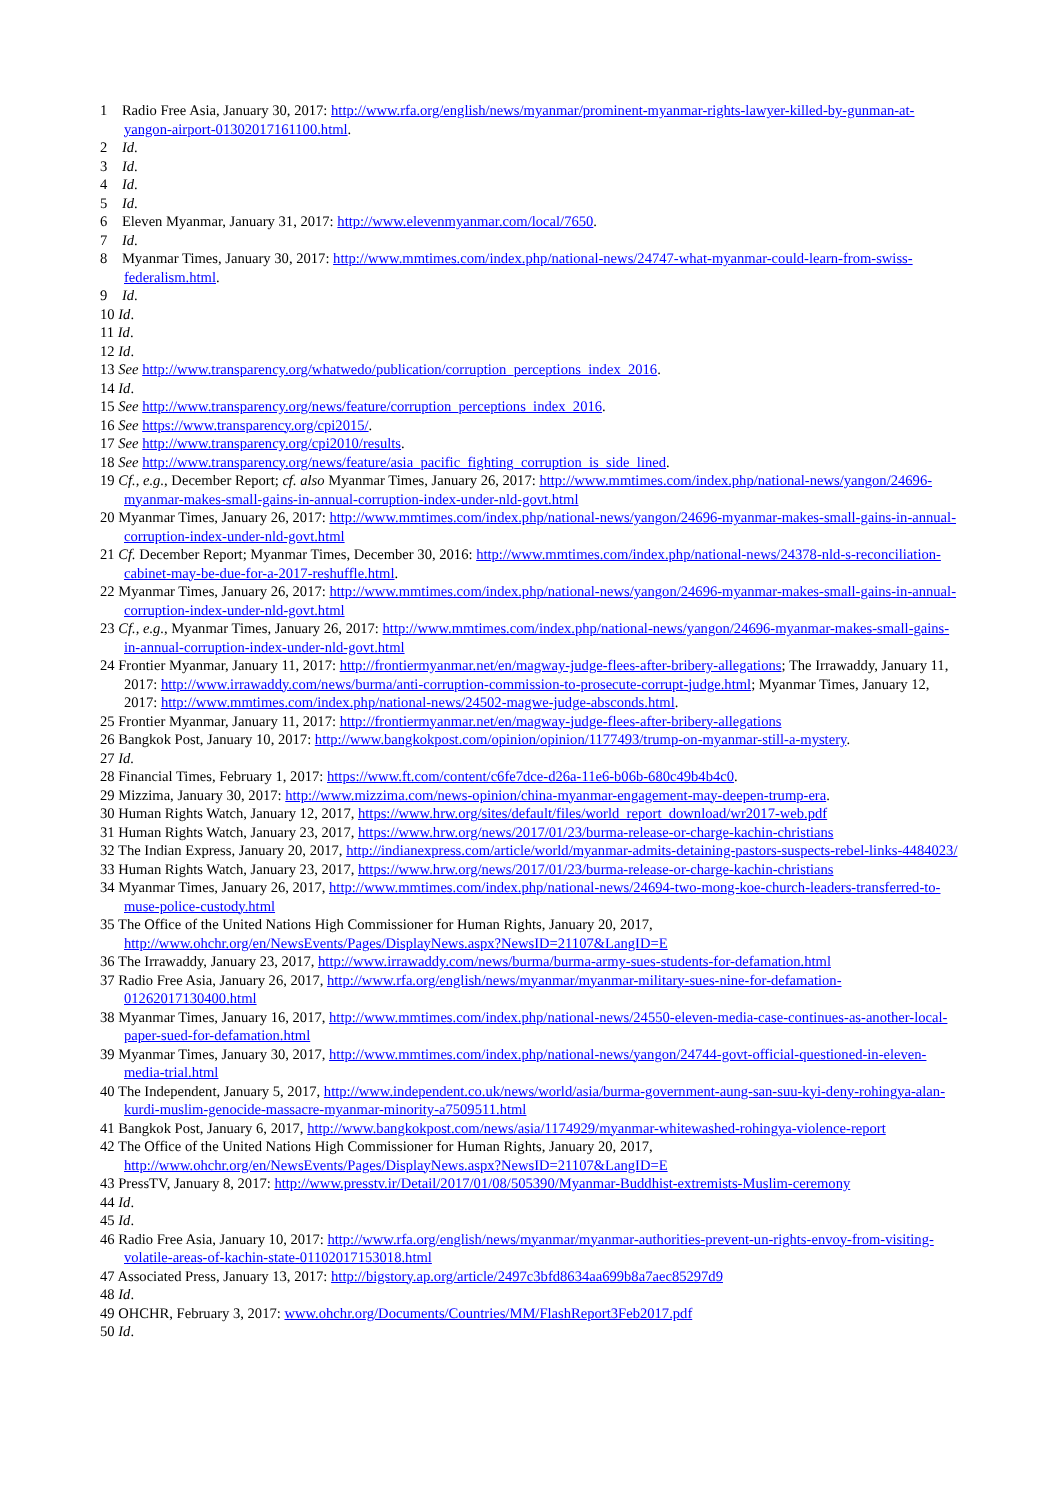1 Radio Free Asia, January 30, 2017: http://www.rfa.org/english/news/myanmar/prominent-myanmar-rights-lawyer-killed-by-gunman-at-yangon-airport-01302017161100.html.
2 Id.
3 Id.
4 Id.
5 Id.
6 Eleven Myanmar, January 31, 2017: http://www.elevenmyanmar.com/local/7650.
7 Id.
8 Myanmar Times, January 30, 2017: http://www.mmtimes.com/index.php/national-news/24747-what-myanmar-could-learn-from-swiss-federalism.html.
9 Id.
10 Id.
11 Id.
12 Id.
13 See http://www.transparency.org/whatwedo/publication/corruption_perceptions_index_2016.
14 Id.
15 See http://www.transparency.org/news/feature/corruption_perceptions_index_2016.
16 See https://www.transparency.org/cpi2015/.
17 See http://www.transparency.org/cpi2010/results.
18 See http://www.transparency.org/news/feature/asia_pacific_fighting_corruption_is_side_lined.
19 Cf., e.g., December Report; cf. also Myanmar Times, January 26, 2017: http://www.mmtimes.com/index.php/national-news/yangon/24696-myanmar-makes-small-gains-in-annual-corruption-index-under-nld-govt.html
20 Myanmar Times, January 26, 2017: http://www.mmtimes.com/index.php/national-news/yangon/24696-myanmar-makes-small-gains-in-annual-corruption-index-under-nld-govt.html
21 Cf. December Report; Myanmar Times, December 30, 2016: http://www.mmtimes.com/index.php/national-news/24378-nld-s-reconciliation-cabinet-may-be-due-for-a-2017-reshuffle.html.
22 Myanmar Times, January 26, 2017: http://www.mmtimes.com/index.php/national-news/yangon/24696-myanmar-makes-small-gains-in-annual-corruption-index-under-nld-govt.html
23 Cf., e.g., Myanmar Times, January 26, 2017: http://www.mmtimes.com/index.php/national-news/yangon/24696-myanmar-makes-small-gains-in-annual-corruption-index-under-nld-govt.html
24 Frontier Myanmar, January 11, 2017: http://frontiermyanmar.net/en/magway-judge-flees-after-bribery-allegations; The Irrawaddy, January 11, 2017: http://www.irrawaddy.com/news/burma/anti-corruption-commission-to-prosecute-corrupt-judge.html; Myanmar Times, January 12, 2017: http://www.mmtimes.com/index.php/national-news/24502-magwe-judge-absconds.html.
25 Frontier Myanmar, January 11, 2017: http://frontiermyanmar.net/en/magway-judge-flees-after-bribery-allegations
26 Bangkok Post, January 10, 2017: http://www.bangkokpost.com/opinion/opinion/1177493/trump-on-myanmar-still-a-mystery.
27 Id.
28 Financial Times, February 1, 2017: https://www.ft.com/content/c6fe7dce-d26a-11e6-b06b-680c49b4b4c0.
29 Mizzima, January 30, 2017: http://www.mizzima.com/news-opinion/china-myanmar-engagement-may-deepen-trump-era.
30 Human Rights Watch, January 12, 2017, https://www.hrw.org/sites/default/files/world_report_download/wr2017-web.pdf
31 Human Rights Watch, January 23, 2017, https://www.hrw.org/news/2017/01/23/burma-release-or-charge-kachin-christians
32 The Indian Express, January 20, 2017, http://indianexpress.com/article/world/myanmar-admits-detaining-pastors-suspects-rebel-links-4484023/
33 Human Rights Watch, January 23, 2017, https://www.hrw.org/news/2017/01/23/burma-release-or-charge-kachin-christians
34 Myanmar Times, January 26, 2017, http://www.mmtimes.com/index.php/national-news/24694-two-mong-koe-church-leaders-transferred-to-muse-police-custody.html
35 The Office of the United Nations High Commissioner for Human Rights, January 20, 2017, http://www.ohchr.org/en/NewsEvents/Pages/DisplayNews.aspx?NewsID=21107&LangID=E
36 The Irrawaddy, January 23, 2017, http://www.irrawaddy.com/news/burma/burma-army-sues-students-for-defamation.html
37 Radio Free Asia, January 26, 2017, http://www.rfa.org/english/news/myanmar/myanmar-military-sues-nine-for-defamation-01262017130400.html
38 Myanmar Times, January 16, 2017, http://www.mmtimes.com/index.php/national-news/24550-eleven-media-case-continues-as-another-local-paper-sued-for-defamation.html
39 Myanmar Times, January 30, 2017, http://www.mmtimes.com/index.php/national-news/yangon/24744-govt-official-questioned-in-eleven-media-trial.html
40 The Independent, January 5, 2017, http://www.independent.co.uk/news/world/asia/burma-government-aung-san-suu-kyi-deny-rohingya-alan-kurdi-muslim-genocide-massacre-myanmar-minority-a7509511.html
41 Bangkok Post, January 6, 2017, http://www.bangkokpost.com/news/asia/1174929/myanmar-whitewashed-rohingya-violence-report
42 The Office of the United Nations High Commissioner for Human Rights, January 20, 2017, http://www.ohchr.org/en/NewsEvents/Pages/DisplayNews.aspx?NewsID=21107&LangID=E
43 PressTV, January 8, 2017: http://www.presstv.ir/Detail/2017/01/08/505390/Myanmar-Buddhist-extremists-Muslim-ceremony
44 Id.
45 Id.
46 Radio Free Asia, January 10, 2017: http://www.rfa.org/english/news/myanmar/myanmar-authorities-prevent-un-rights-envoy-from-visiting-volatile-areas-of-kachin-state-01102017153018.html
47 Associated Press, January 13, 2017: http://bigstory.ap.org/article/2497c3bfd8634aa699b8a7aec85297d9
48 Id.
49 OHCHR, February 3, 2017: www.ohchr.org/Documents/Countries/MM/FlashReport3Feb2017.pdf
50 Id.